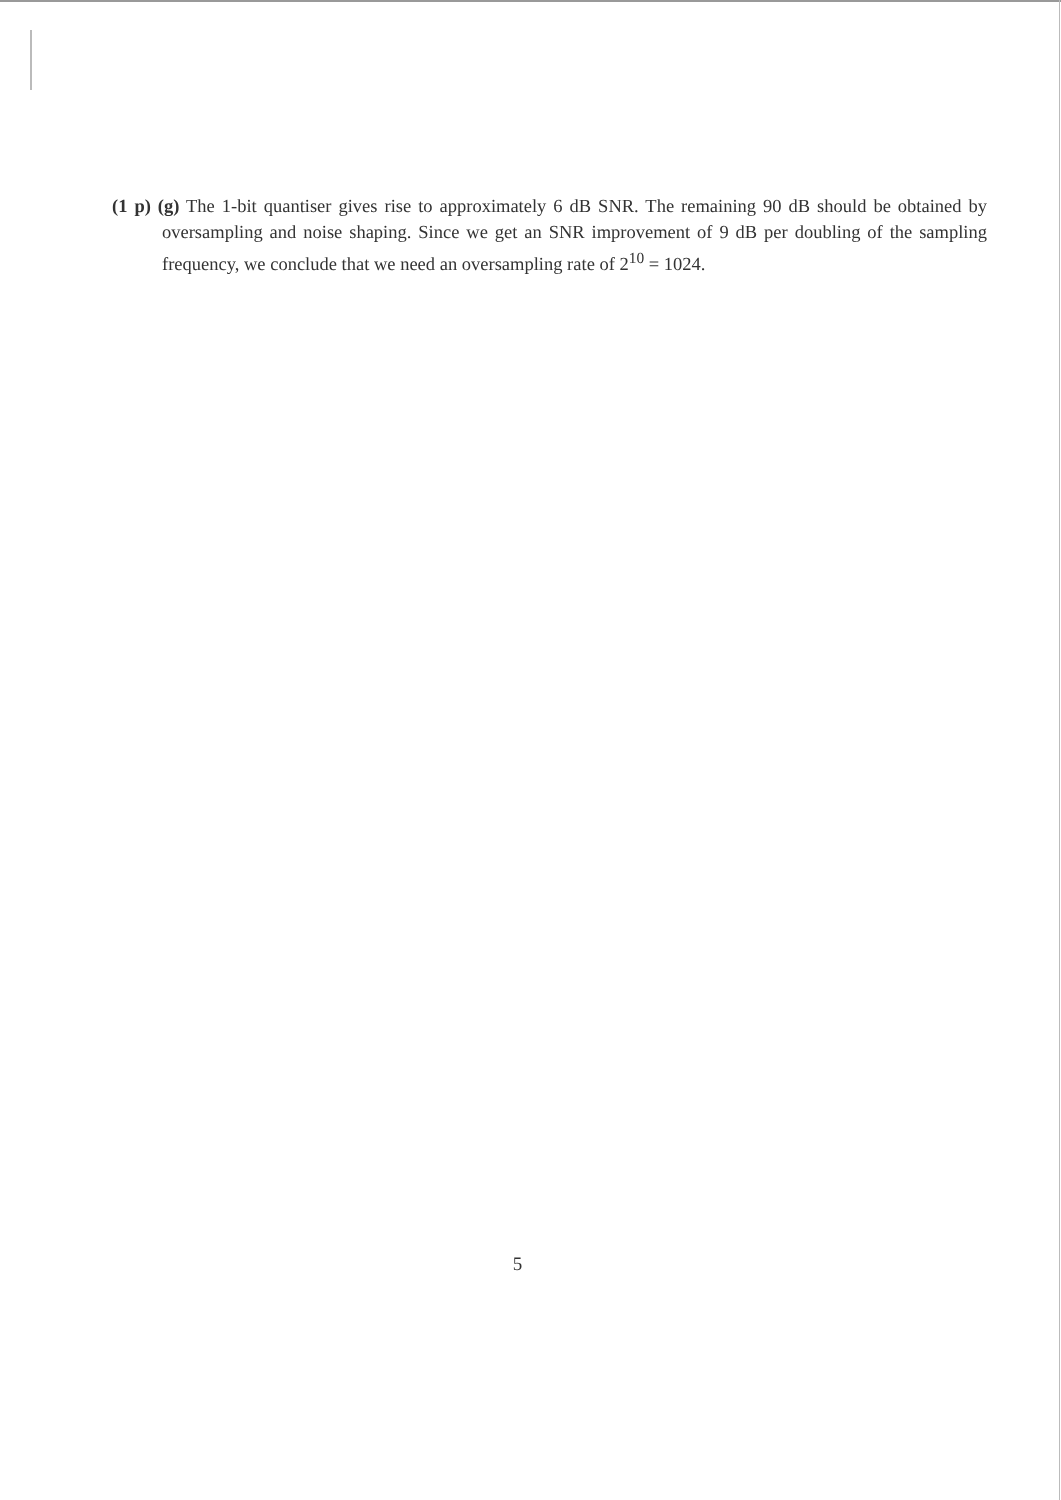(1 p) (g) The 1-bit quantiser gives rise to approximately 6 dB SNR. The remaining 90 dB should be obtained by oversampling and noise shaping. Since we get an SNR improvement of 9 dB per doubling of the sampling frequency, we conclude that we need an oversampling rate of 2<sup>10</sup> = 1024.
5